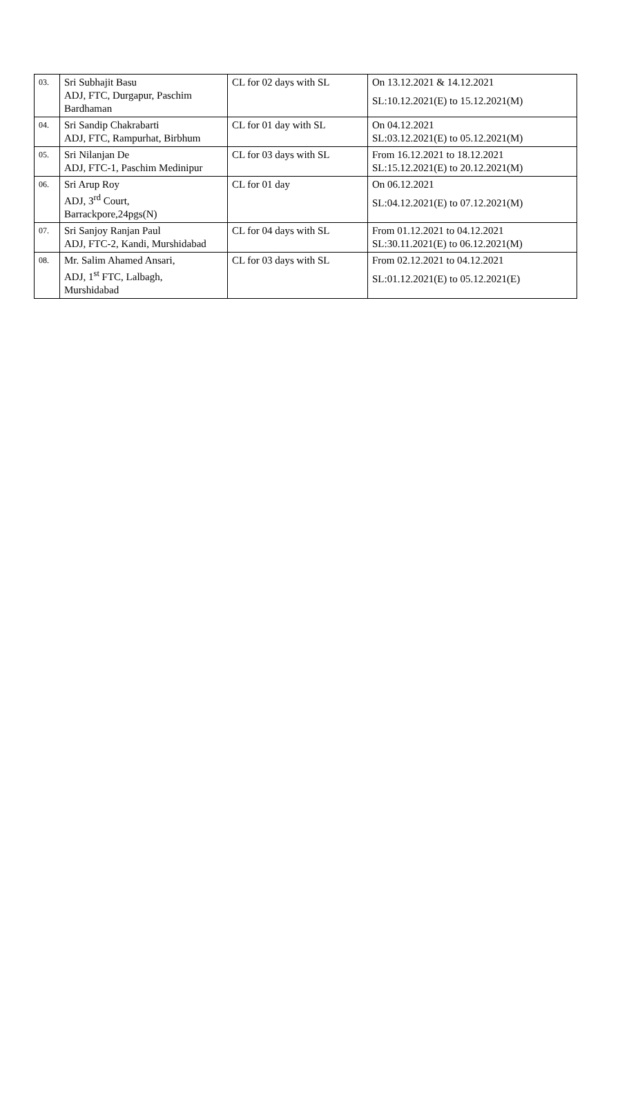| 03. | Sri Subhajit Basu ADJ, FTC, Durgapur, Paschim Bardhaman | CL for 02 days with SL | On 13.12.2021 & 14.12.2021 SL:10.12.2021(E) to 15.12.2021(M) |
| 04. | Sri Sandip Chakrabarti ADJ, FTC, Rampurhat, Birbhum | CL for 01 day with SL | On 04.12.2021 SL:03.12.2021(E) to 05.12.2021(M) |
| 05. | Sri Nilanjan De ADJ, FTC-1, Paschim Medinipur | CL for 03 days with SL | From 16.12.2021 to 18.12.2021 SL:15.12.2021(E) to 20.12.2021(M) |
| 06. | Sri Arup Roy ADJ, 3<sup>rd</sup> Court, Barrackpore,24pgs(N) | CL for 01 day | On 06.12.2021 SL:04.12.2021(E) to 07.12.2021(M) |
| 07. | Sri Sanjoy Ranjan Paul ADJ, FTC-2, Kandi, Murshidabad | CL for 04 days with SL | From 01.12.2021 to 04.12.2021 SL:30.11.2021(E) to 06.12.2021(M) |
| 08. | Mr. Salim Ahamed Ansari, ADJ, 1<sup>st</sup> FTC, Lalbagh, Murshidabad | CL for 03 days with SL | From 02.12.2021 to 04.12.2021 SL:01.12.2021(E) to 05.12.2021(E) |